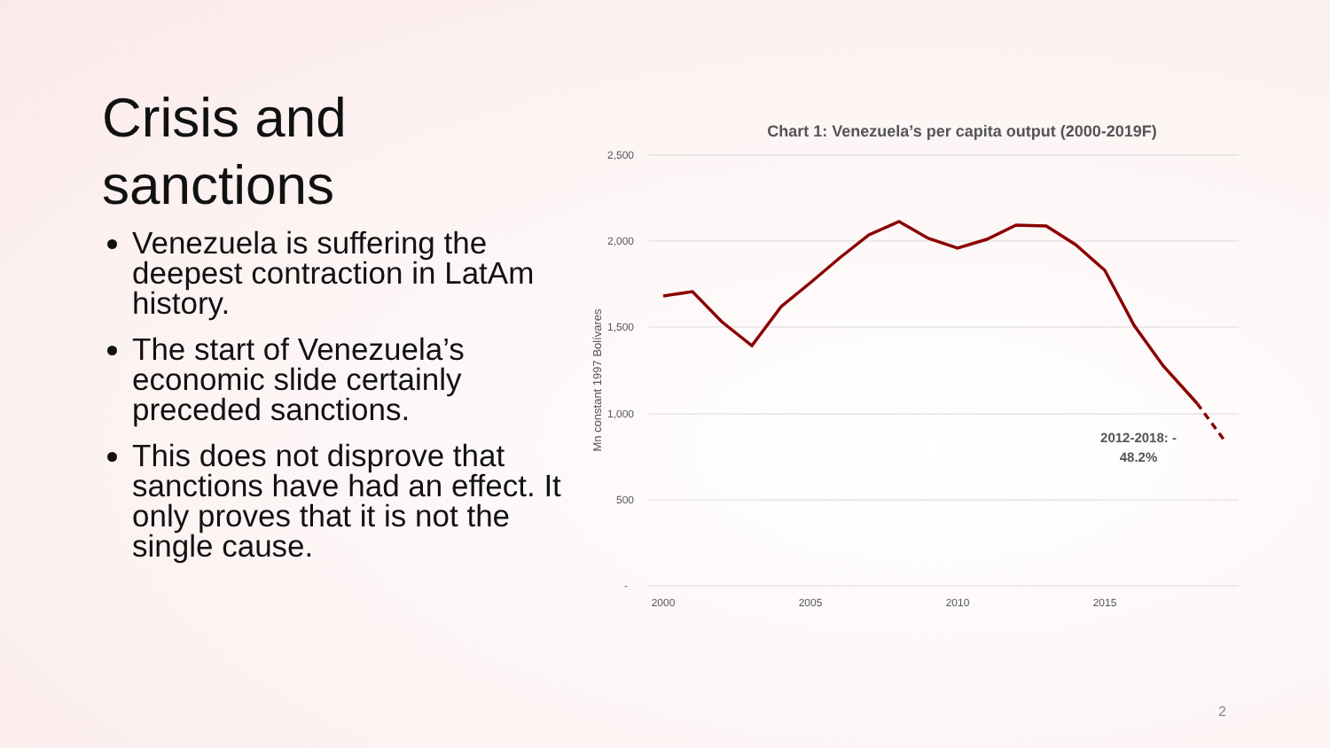Crisis and sanctions
Venezuela is suffering the deepest contraction in LatAm history.
The start of Venezuela’s economic slide certainly preceded sanctions.
This does not disprove that sanctions have had an effect. It only proves that it is not the single cause.
Chart 1: Venezuela’s per capita output (2000-2019F)
2,500
2,000
1,500
1,000
500
-
2000
2005
2010
2015
Mn constant 1997 Bolívares
2012-2018: -
48.2%
2